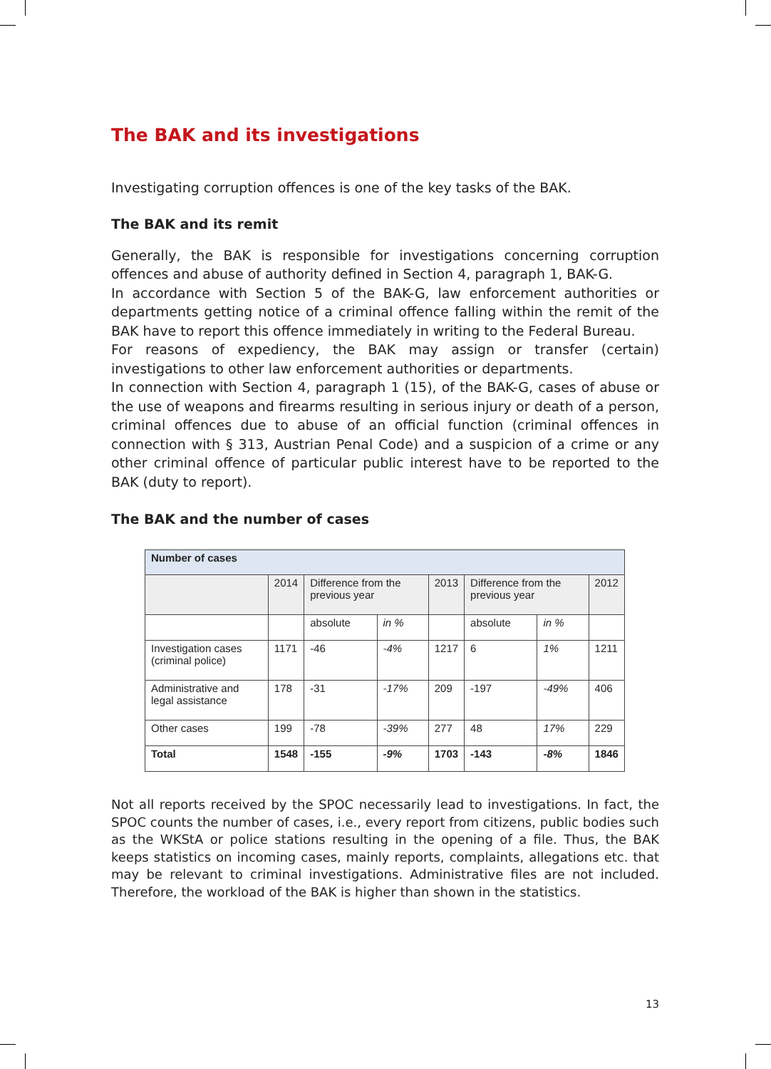The BAK and its investigations
Investigating corruption offences is one of the key tasks of the BAK.
The BAK and its remit
Generally, the BAK is responsible for investigations concerning corruption offences and abuse of authority defined in Section 4, paragraph 1, BAK-G.
In accordance with Section 5 of the BAK-G, law enforcement authorities or departments getting notice of a criminal offence falling within the remit of the BAK have to report this offence immediately in writing to the Federal Bureau.
For reasons of expediency, the BAK may assign or transfer (certain) investigations to other law enforcement authorities or departments.
In connection with Section 4, paragraph 1 (15), of the BAK-G, cases of abuse or the use of weapons and firearms resulting in serious injury or death of a person, criminal offences due to abuse of an official function (criminal offences in connection with § 313, Austrian Penal Code) and a suspicion of a crime or any other criminal offence of particular public interest have to be reported to the BAK (duty to report).
The BAK and the number of cases
| Number of cases | | | | | | | |
| --- | --- | --- | --- | --- | --- | --- | --- |
| | 2014 | Difference from the previous year | | 2013 | Difference from the previous year | | 2012 |
| | | absolute | in % | | absolute | in % | |
| Investigation cases (criminal police) | 1171 | -46 | -4% | 1217 | 6 | 1% | 1211 |
| Administrative and legal assistance | 178 | -31 | -17% | 209 | -197 | -49% | 406 |
| Other cases | 199 | -78 | -39% | 277 | 48 | 17% | 229 |
| Total | 1548 | -155 | -9% | 1703 | -143 | -8% | 1846 |
Not all reports received by the SPOC necessarily lead to investigations. In fact, the SPOC counts the number of cases, i.e., every report from citizens, public bodies such as the WKStA or police stations resulting in the opening of a file. Thus, the BAK keeps statistics on incoming cases, mainly reports, complaints, allegations etc. that may be relevant to criminal investigations. Administrative files are not included. Therefore, the workload of the BAK is higher than shown in the statistics.
13